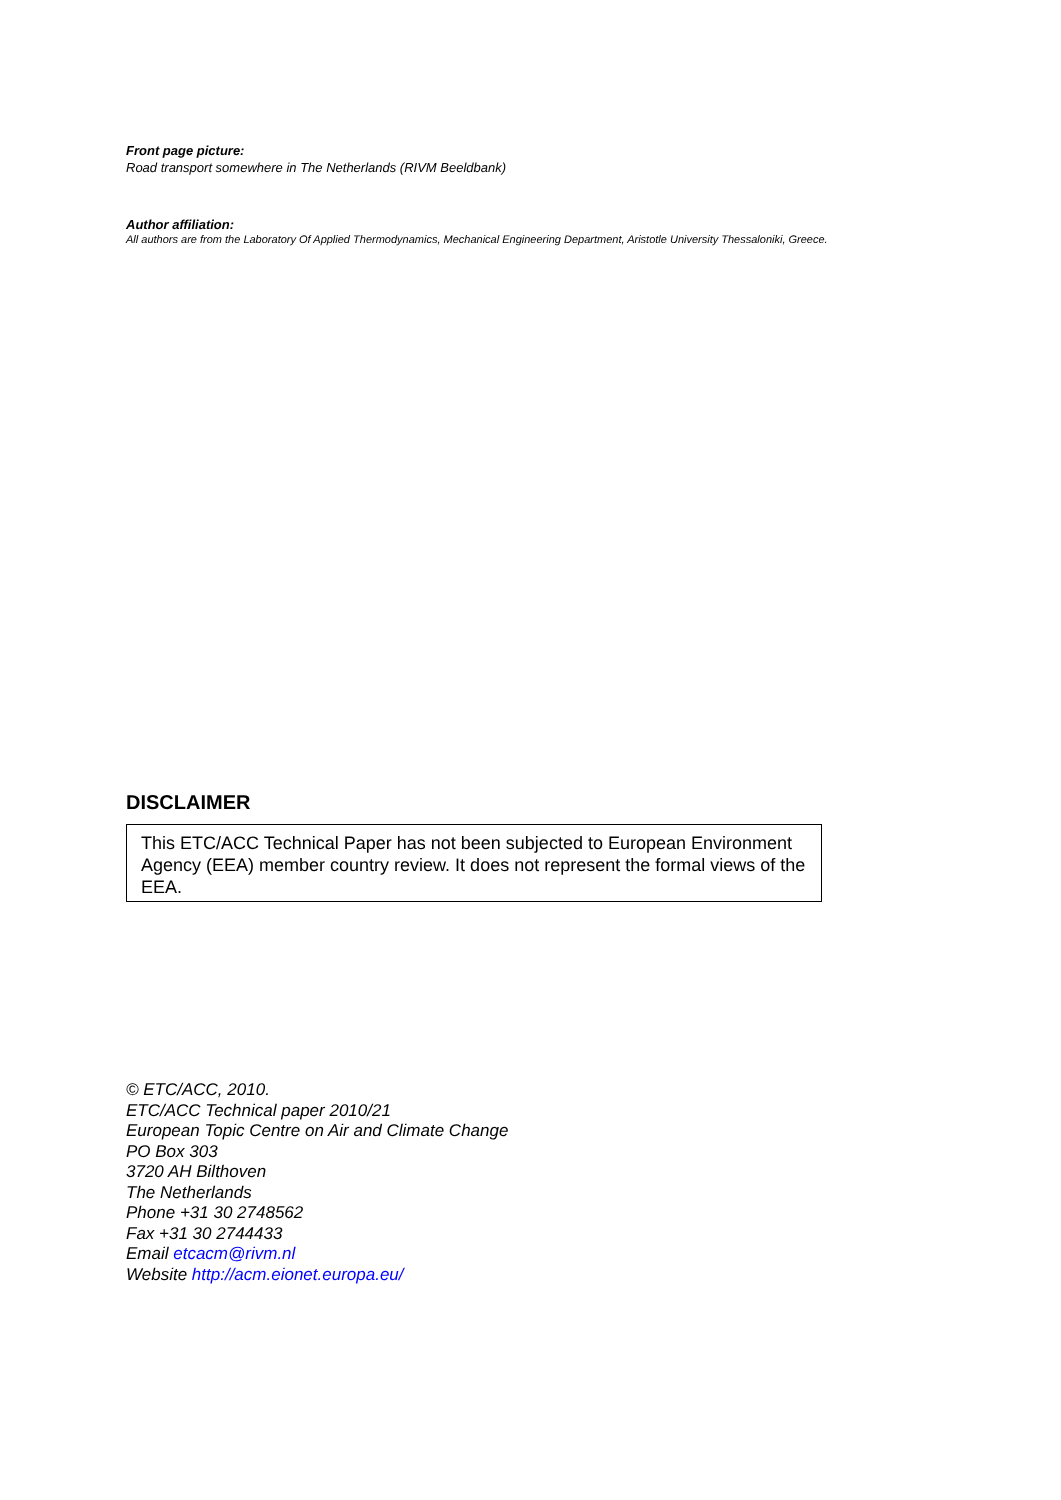Front page picture:
Road transport somewhere in The Netherlands (RIVM Beeldbank)
Author affiliation:
All authors are from the Laboratory Of Applied Thermodynamics, Mechanical Engineering Department, Aristotle University Thessaloniki, Greece.
DISCLAIMER
This ETC/ACC Technical Paper has not been subjected to European Environment Agency (EEA) member country review. It does not represent the formal views of the EEA.
© ETC/ACC, 2010.
ETC/ACC Technical paper 2010/21
European Topic Centre on Air and Climate Change
PO Box 303
3720 AH Bilthoven
The Netherlands
Phone +31 30 2748562
Fax +31 30 2744433
Email etcacm@rivm.nl
Website http://acm.eionet.europa.eu/